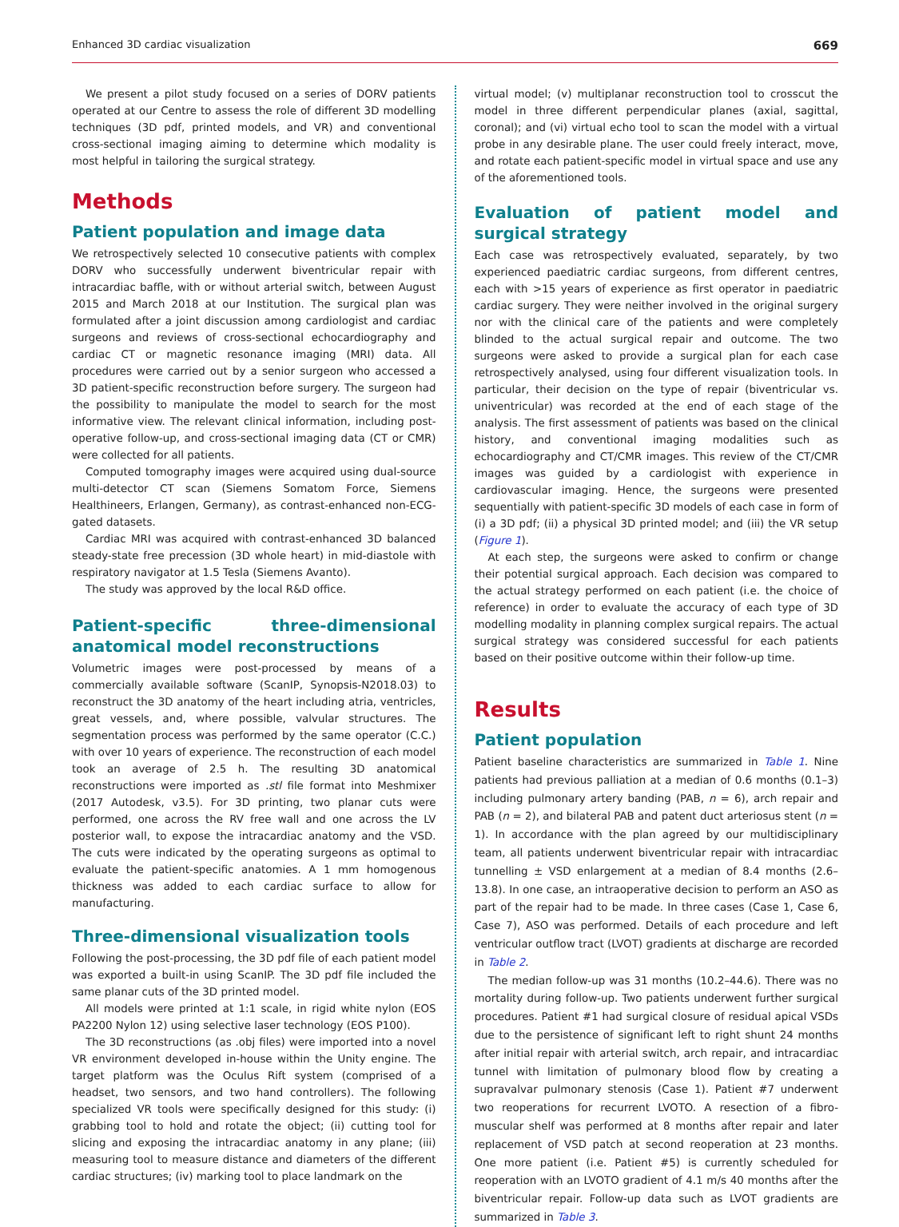Enhanced 3D cardiac visualization 669
We present a pilot study focused on a series of DORV patients operated at our Centre to assess the role of different 3D modelling techniques (3D pdf, printed models, and VR) and conventional cross-sectional imaging aiming to determine which modality is most helpful in tailoring the surgical strategy.
Methods
Patient population and image data
We retrospectively selected 10 consecutive patients with complex DORV who successfully underwent biventricular repair with intracardiac baffle, with or without arterial switch, between August 2015 and March 2018 at our Institution. The surgical plan was formulated after a joint discussion among cardiologist and cardiac surgeons and reviews of cross-sectional echocardiography and cardiac CT or magnetic resonance imaging (MRI) data. All procedures were carried out by a senior surgeon who accessed a 3D patient-specific reconstruction before surgery. The surgeon had the possibility to manipulate the model to search for the most informative view. The relevant clinical information, including post-operative follow-up, and cross-sectional imaging data (CT or CMR) were collected for all patients.
Computed tomography images were acquired using dual-source multi-detector CT scan (Siemens Somatom Force, Siemens Healthineers, Erlangen, Germany), as contrast-enhanced non-ECG-gated datasets.
Cardiac MRI was acquired with contrast-enhanced 3D balanced steady-state free precession (3D whole heart) in mid-diastole with respiratory navigator at 1.5 Tesla (Siemens Avanto).
The study was approved by the local R&D office.
Patient-specific three-dimensional anatomical model reconstructions
Volumetric images were post-processed by means of a commercially available software (ScanIP, Synopsis-N2018.03) to reconstruct the 3D anatomy of the heart including atria, ventricles, great vessels, and, where possible, valvular structures. The segmentation process was performed by the same operator (C.C.) with over 10 years of experience. The reconstruction of each model took an average of 2.5 h. The resulting 3D anatomical reconstructions were imported as .stl file format into Meshmixer (2017 Autodesk, v3.5). For 3D printing, two planar cuts were performed, one across the RV free wall and one across the LV posterior wall, to expose the intracardiac anatomy and the VSD. The cuts were indicated by the operating surgeons as optimal to evaluate the patient-specific anatomies. A 1 mm homogenous thickness was added to each cardiac surface to allow for manufacturing.
Three-dimensional visualization tools
Following the post-processing, the 3D pdf file of each patient model was exported a built-in using ScanIP. The 3D pdf file included the same planar cuts of the 3D printed model.
All models were printed at 1:1 scale, in rigid white nylon (EOS PA2200 Nylon 12) using selective laser technology (EOS P100).
The 3D reconstructions (as .obj files) were imported into a novel VR environment developed in-house within the Unity engine. The target platform was the Oculus Rift system (comprised of a headset, two sensors, and two hand controllers). The following specialized VR tools were specifically designed for this study: (i) grabbing tool to hold and rotate the object; (ii) cutting tool for slicing and exposing the intracardiac anatomy in any plane; (iii) measuring tool to measure distance and diameters of the different cardiac structures; (iv) marking tool to place landmark on the
virtual model; (v) multiplanar reconstruction tool to crosscut the model in three different perpendicular planes (axial, sagittal, coronal); and (vi) virtual echo tool to scan the model with a virtual probe in any desirable plane. The user could freely interact, move, and rotate each patient-specific model in virtual space and use any of the aforementioned tools.
Evaluation of patient model and surgical strategy
Each case was retrospectively evaluated, separately, by two experienced paediatric cardiac surgeons, from different centres, each with >15 years of experience as first operator in paediatric cardiac surgery. They were neither involved in the original surgery nor with the clinical care of the patients and were completely blinded to the actual surgical repair and outcome. The two surgeons were asked to provide a surgical plan for each case retrospectively analysed, using four different visualization tools. In particular, their decision on the type of repair (biventricular vs. univentricular) was recorded at the end of each stage of the analysis. The first assessment of patients was based on the clinical history, and conventional imaging modalities such as echocardiography and CT/CMR images. This review of the CT/CMR images was guided by a cardiologist with experience in cardiovascular imaging. Hence, the surgeons were presented sequentially with patient-specific 3D models of each case in form of (i) a 3D pdf; (ii) a physical 3D printed model; and (iii) the VR setup (Figure 1).
At each step, the surgeons were asked to confirm or change their potential surgical approach. Each decision was compared to the actual strategy performed on each patient (i.e. the choice of reference) in order to evaluate the accuracy of each type of 3D modelling modality in planning complex surgical repairs. The actual surgical strategy was considered successful for each patients based on their positive outcome within their follow-up time.
Results
Patient population
Patient baseline characteristics are summarized in Table 1. Nine patients had previous palliation at a median of 0.6 months (0.1–3) including pulmonary artery banding (PAB, n = 6), arch repair and PAB (n = 2), and bilateral PAB and patent duct arteriosus stent (n = 1). In accordance with the plan agreed by our multidisciplinary team, all patients underwent biventricular repair with intracardiac tunnelling ± VSD enlargement at a median of 8.4 months (2.6–13.8). In one case, an intraoperative decision to perform an ASO as part of the repair had to be made. In three cases (Case 1, Case 6, Case 7), ASO was performed. Details of each procedure and left ventricular outflow tract (LVOT) gradients at discharge are recorded in Table 2.
The median follow-up was 31 months (10.2–44.6). There was no mortality during follow-up. Two patients underwent further surgical procedures. Patient #1 had surgical closure of residual apical VSDs due to the persistence of significant left to right shunt 24 months after initial repair with arterial switch, arch repair, and intracardiac tunnel with limitation of pulmonary blood flow by creating a supravalvar pulmonary stenosis (Case 1). Patient #7 underwent two reoperations for recurrent LVOTO. A resection of a fibro-muscular shelf was performed at 8 months after repair and later replacement of VSD patch at second reoperation at 23 months. One more patient (i.e. Patient #5) is currently scheduled for reoperation with an LVOTO gradient of 4.1 m/s 40 months after the biventricular repair. Follow-up data such as LVOT gradients are summarized in Table 3.